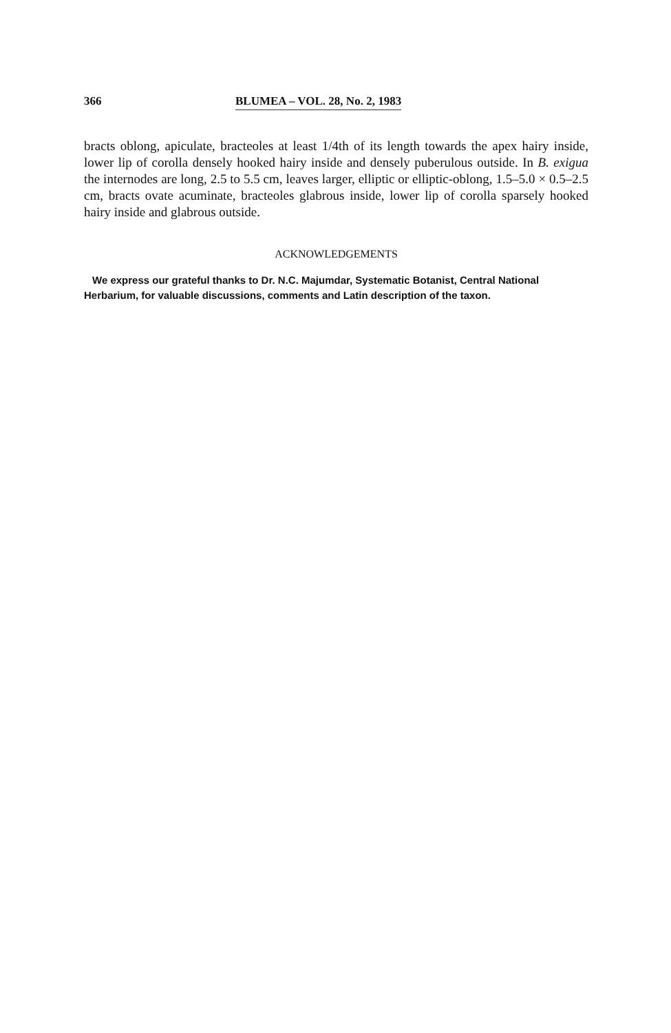366 BLUMEA – VOL. 28, No. 2, 1983
bracts oblong, apiculate, bracteoles at least 1/4th of its length towards the apex hairy inside, lower lip of corolla densely hooked hairy inside and densely puberulous outside. In B. exigua the internodes are long, 2.5 to 5.5 cm, leaves larger, elliptic or elliptic-oblong, 1.5–5.0 × 0.5–2.5 cm, bracts ovate acuminate, bracteoles glabrous inside, lower lip of corolla sparsely hooked hairy inside and glabrous outside.
ACKNOWLEDGEMENTS
We express our grateful thanks to Dr. N.C. Majumdar, Systematic Botanist, Central National Herbarium, for valuable discussions, comments and Latin description of the taxon.